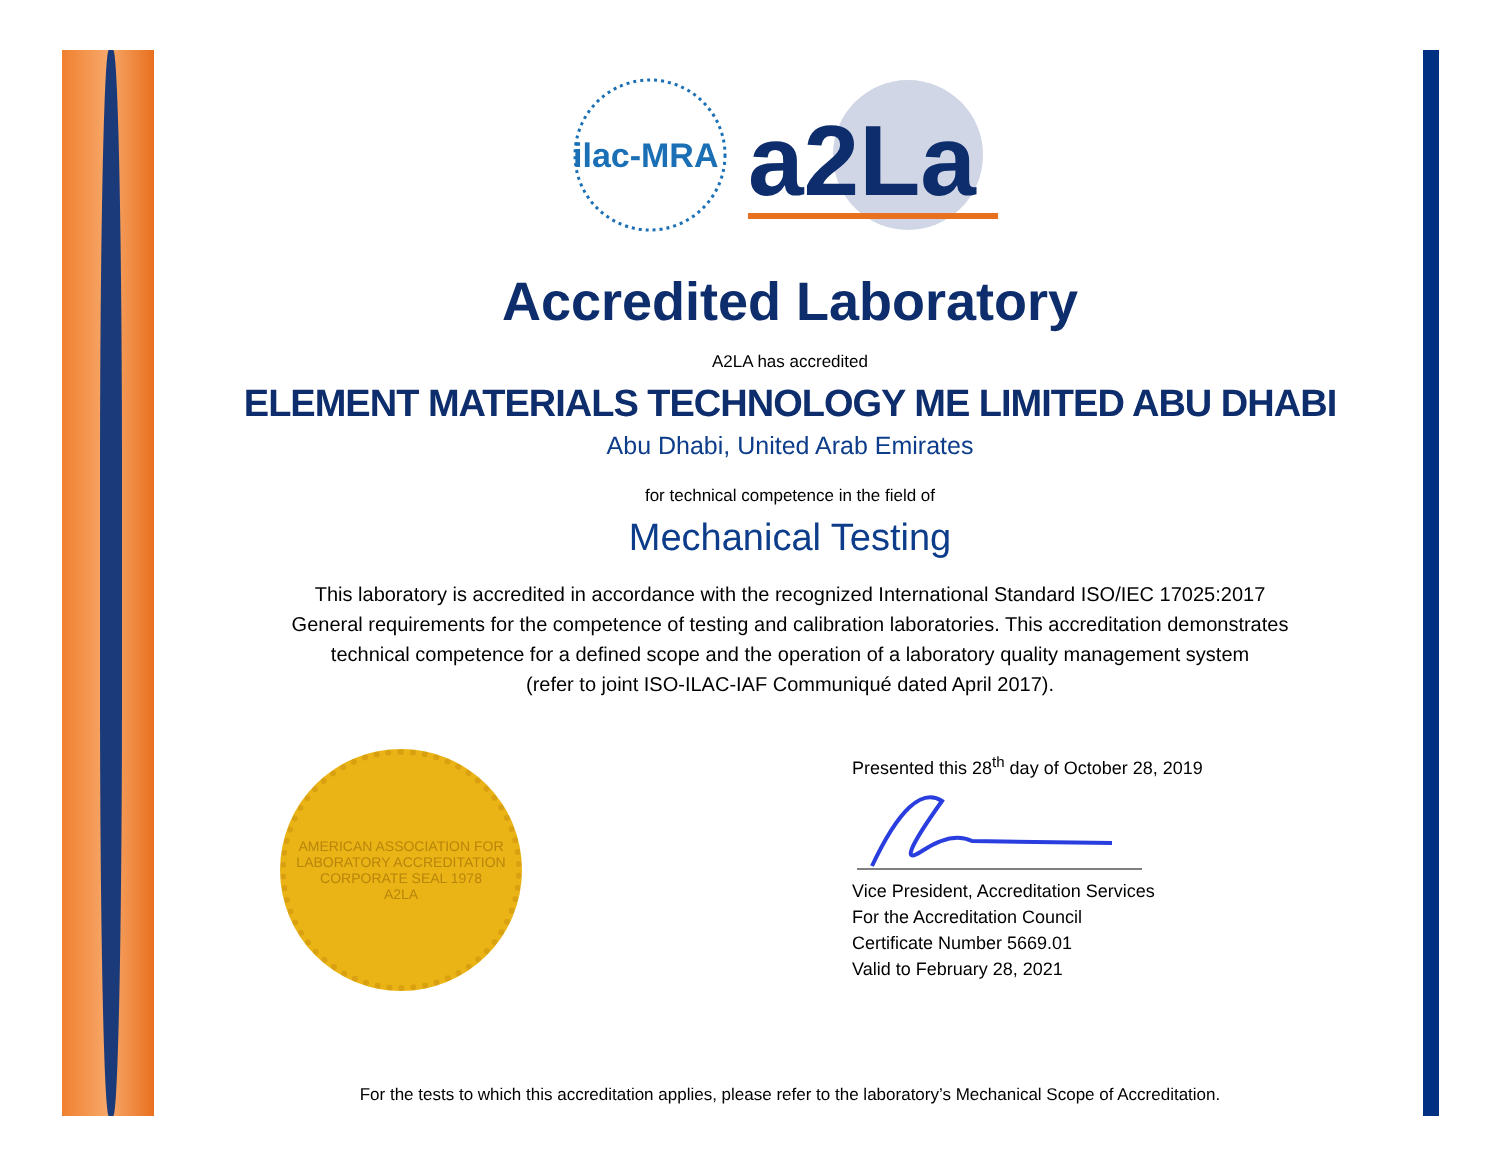ilac-MRA
a2La
Accredited Laboratory
A2LA has accredited
ELEMENT MATERIALS TECHNOLOGY ME LIMITED ABU DHABI
Abu Dhabi, United Arab Emirates
for technical competence in the field of
Mechanical Testing
This laboratory is accredited in accordance with the recognized International Standard ISO/IEC 17025:2017
General requirements for the competence of testing and calibration laboratories. This accreditation demonstrates
technical competence for a defined scope and the operation of a laboratory quality management system
(refer to joint ISO-ILAC-IAF Communiqué dated April 2017).
AMERICAN ASSOCIATION FOR LABORATORY ACCREDITATION
CORPORATE SEAL 1978
A2LA
Presented this 28<sup>th</sup> day of October 28, 2019
Vice President, Accreditation Services
For the Accreditation Council
Certificate Number 5669.01
Valid to February 28, 2021
For the tests to which this accreditation applies, please refer to the laboratory’s Mechanical Scope of Accreditation.